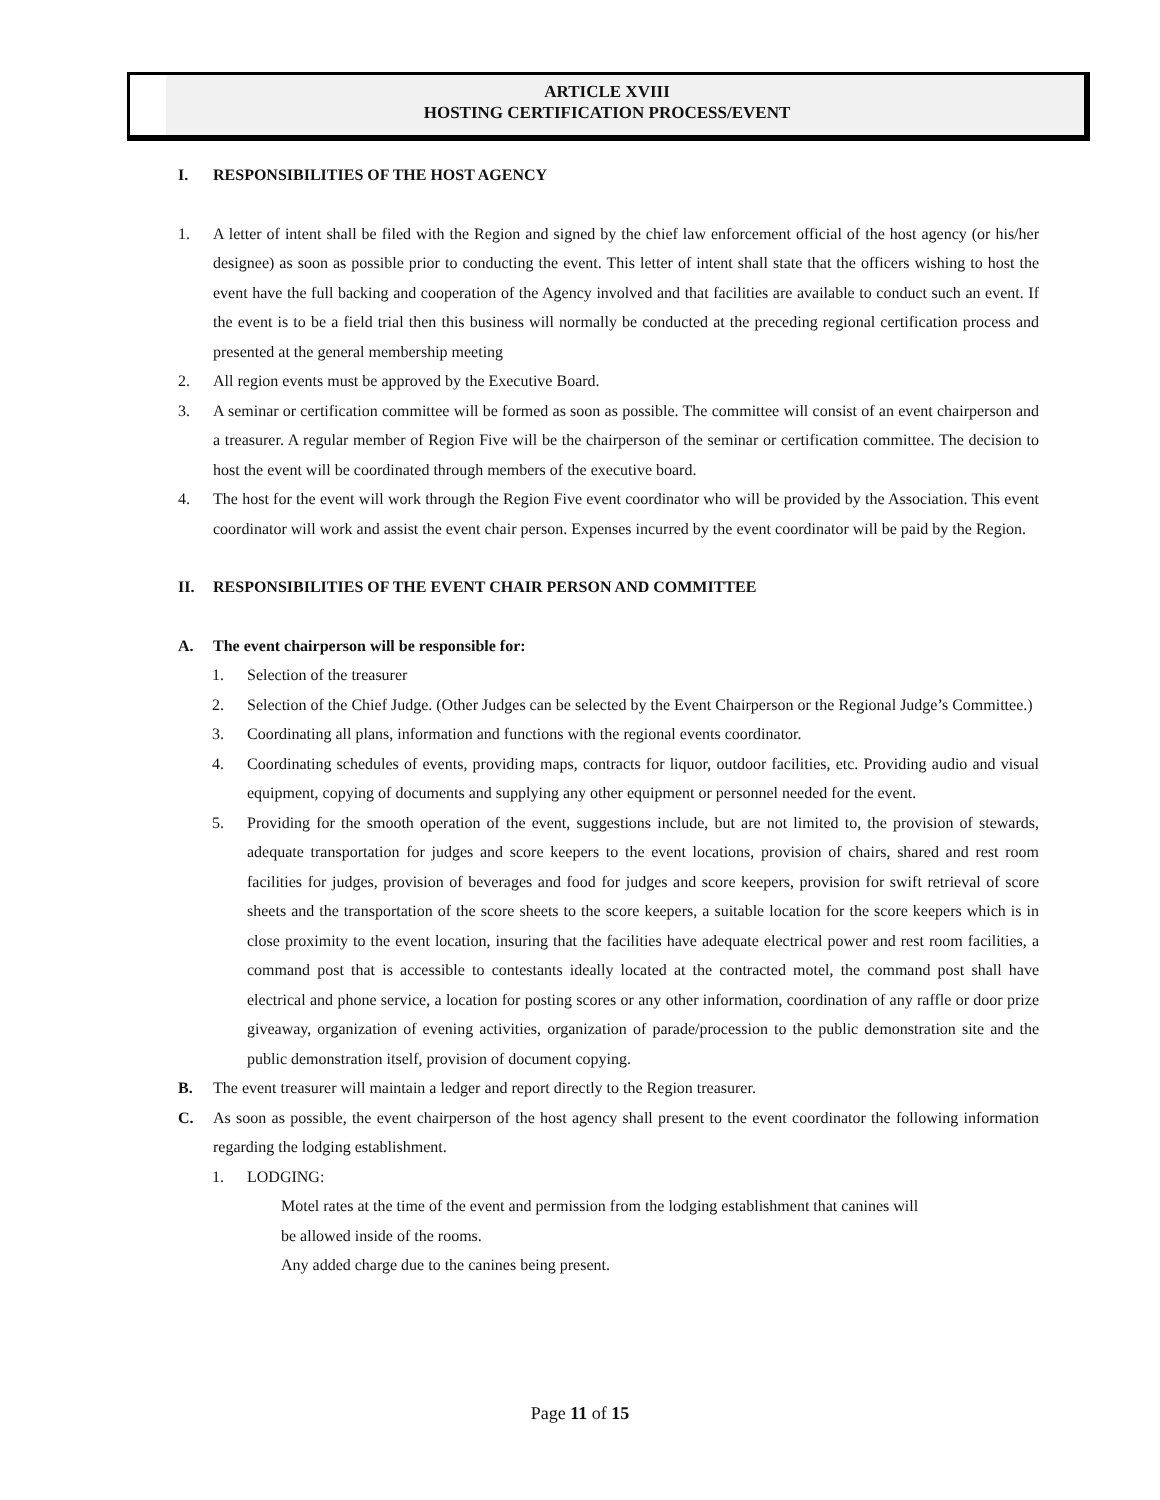ARTICLE XVIII
HOSTING CERTIFICATION PROCESS/EVENT
I. RESPONSIBILITIES OF THE HOST AGENCY
1. A letter of intent shall be filed with the Region and signed by the chief law enforcement official of the host agency (or his/her designee) as soon as possible prior to conducting the event. This letter of intent shall state that the officers wishing to host the event have the full backing and cooperation of the Agency involved and that facilities are available to conduct such an event. If the event is to be a field trial then this business will normally be conducted at the preceding regional certification process and presented at the general membership meeting
2. All region events must be approved by the Executive Board.
3. A seminar or certification committee will be formed as soon as possible. The committee will consist of an event chairperson and a treasurer. A regular member of Region Five will be the chairperson of the seminar or certification committee. The decision to host the event will be coordinated through members of the executive board.
4. The host for the event will work through the Region Five event coordinator who will be provided by the Association. This event coordinator will work and assist the event chair person. Expenses incurred by the event coordinator will be paid by the Region.
II. RESPONSIBILITIES OF THE EVENT CHAIR PERSON AND COMMITTEE
A. The event chairperson will be responsible for:
1. Selection of the treasurer
2. Selection of the Chief Judge. (Other Judges can be selected by the Event Chairperson or the Regional Judge’s Committee.)
3. Coordinating all plans, information and functions with the regional events coordinator.
4. Coordinating schedules of events, providing maps, contracts for liquor, outdoor facilities, etc. Providing audio and visual equipment, copying of documents and supplying any other equipment or personnel needed for the event.
5. Providing for the smooth operation of the event, suggestions include, but are not limited to, the provision of stewards, adequate transportation for judges and score keepers to the event locations, provision of chairs, shared and rest room facilities for judges, provision of beverages and food for judges and score keepers, provision for swift retrieval of score sheets and the transportation of the score sheets to the score keepers, a suitable location for the score keepers which is in close proximity to the event location, insuring that the facilities have adequate electrical power and rest room facilities, a command post that is accessible to contestants ideally located at the contracted motel, the command post shall have electrical and phone service, a location for posting scores or any other information, coordination of any raffle or door prize giveaway, organization of evening activities, organization of parade/procession to the public demonstration site and the public demonstration itself, provision of document copying.
B. The event treasurer will maintain a ledger and report directly to the Region treasurer.
C. As soon as possible, the event chairperson of the host agency shall present to the event coordinator the following information regarding the lodging establishment.
1. LODGING:
Motel rates at the time of the event and permission from the lodging establishment that canines will
be allowed inside of the rooms.
Any added charge due to the canines being present.
Page 11 of 15